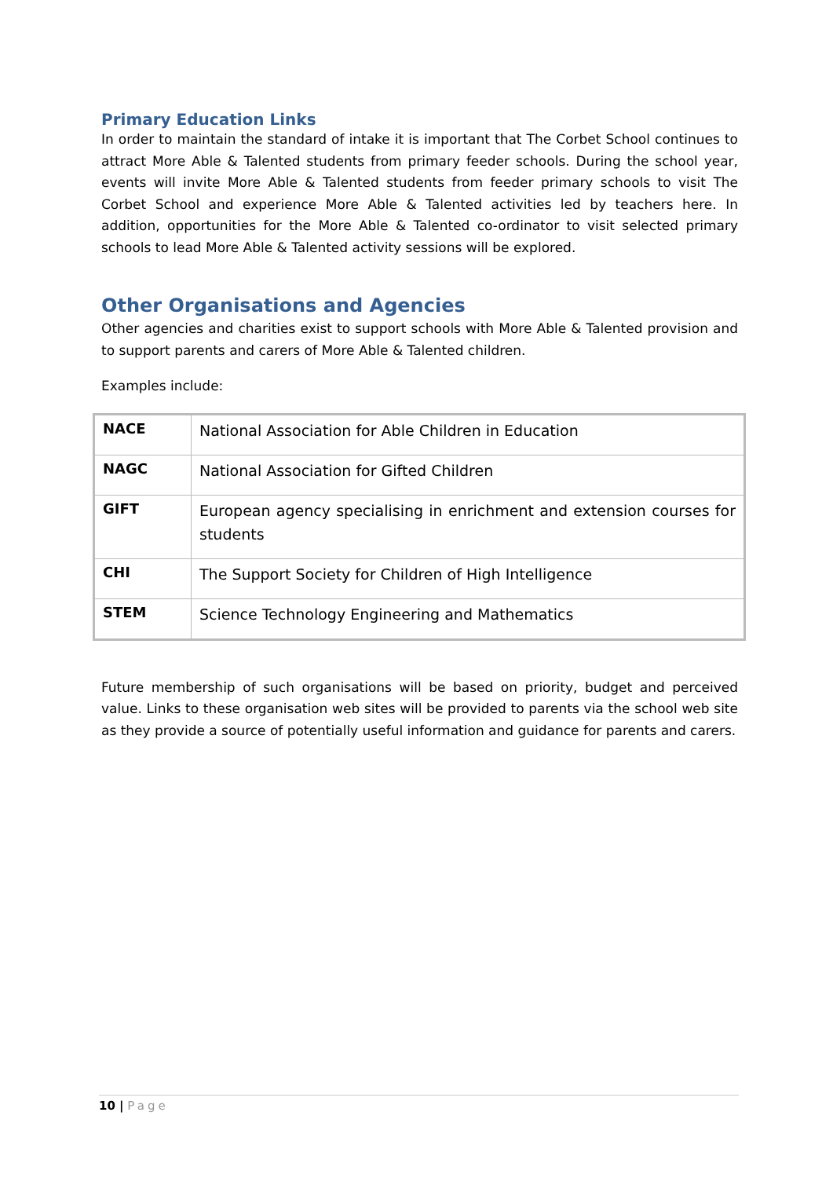Primary Education Links
In order to maintain the standard of intake it is important that The Corbet School continues to attract More Able & Talented students from primary feeder schools. During the school year, events will invite More Able & Talented students from feeder primary schools to visit The Corbet School and experience More Able & Talented activities led by teachers here. In addition, opportunities for the More Able & Talented co-ordinator to visit selected primary schools to lead More Able & Talented activity sessions will be explored.
Other Organisations and Agencies
Other agencies and charities exist to support schools with More Able & Talented provision and to support parents and carers of More Able & Talented children.
Examples include:
| NACE | National Association for Able Children in Education |
| NAGC | National Association for Gifted Children |
| GIFT | European agency specialising in enrichment and extension courses for students |
| CHI | The Support Society for Children of High Intelligence |
| STEM | Science Technology Engineering and Mathematics |
Future membership of such organisations will be based on priority, budget and perceived value. Links to these organisation web sites will be provided to parents via the school web site as they provide a source of potentially useful information and guidance for parents and carers.
10 | Page